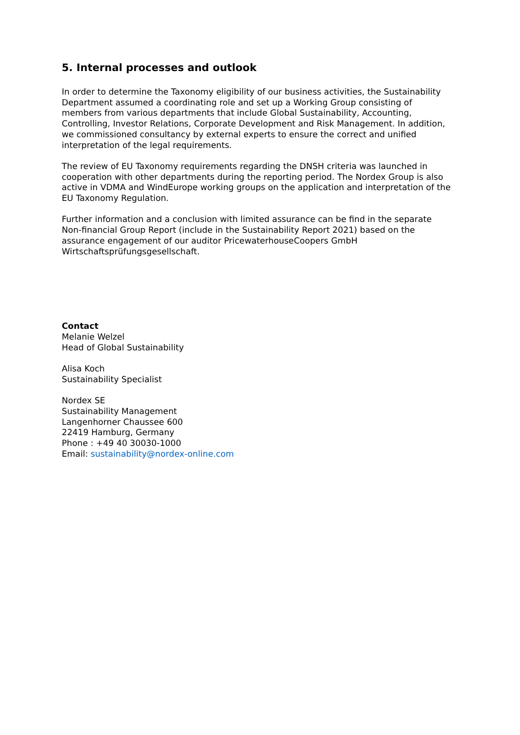5. Internal processes and outlook
In order to determine the Taxonomy eligibility of our business activities, the Sustainability Department assumed a coordinating role and set up a Working Group consisting of members from various departments that include Global Sustainability, Accounting, Controlling, Investor Relations, Corporate Development and Risk Management. In addition, we commissioned consultancy by external experts to ensure the correct and unified interpretation of the legal requirements.
The review of EU Taxonomy requirements regarding the DNSH criteria was launched in cooperation with other departments during the reporting period. The Nordex Group is also active in VDMA and WindEurope working groups on the application and interpretation of the EU Taxonomy Regulation.
Further information and a conclusion with limited assurance can be find in the separate Non-financial Group Report (include in the Sustainability Report 2021) based on the assurance engagement of our auditor PricewaterhouseCoopers GmbH Wirtschaftsprüfungsgesellschaft.
Contact
Melanie Welzel
Head of Global Sustainability
Alisa Koch
Sustainability Specialist
Nordex SE
Sustainability Management
Langenhorner Chaussee 600
22419 Hamburg, Germany
Phone : +49 40 30030-1000
Email: sustainability@nordex-online.com